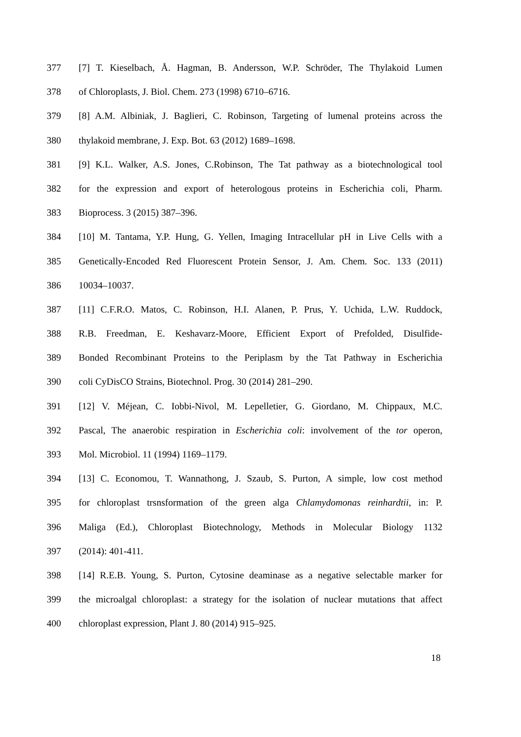377 [7] T. Kieselbach, Å. Hagman, B. Andersson, W.P. Schröder, The Thylakoid Lumen
378 of Chloroplasts, J. Biol. Chem. 273 (1998) 6710–6716.
379 [8] A.M. Albiniak, J. Baglieri, C. Robinson, Targeting of lumenal proteins across the
380 thylakoid membrane, J. Exp. Bot. 63 (2012) 1689–1698.
381 [9] K.L. Walker, A.S. Jones, C.Robinson, The Tat pathway as a biotechnological tool
382 for the expression and export of heterologous proteins in Escherichia coli, Pharm.
383 Bioprocess. 3 (2015) 387–396.
384 [10] M. Tantama, Y.P. Hung, G. Yellen, Imaging Intracellular pH in Live Cells with a
385 Genetically-Encoded Red Fluorescent Protein Sensor, J. Am. Chem. Soc. 133 (2011)
386 10034–10037.
387 [11] C.F.R.O. Matos, C. Robinson, H.I. Alanen, P. Prus, Y. Uchida, L.W. Ruddock,
388 R.B. Freedman, E. Keshavarz-Moore, Efficient Export of Prefolded, Disulfide-
389 Bonded Recombinant Proteins to the Periplasm by the Tat Pathway in Escherichia
390 coli CyDisCO Strains, Biotechnol. Prog. 30 (2014) 281–290.
391 [12] V. Méjean, C. Iobbi-Nivol, M. Lepelletier, G. Giordano, M. Chippaux, M.C.
392 Pascal, The anaerobic respiration in Escherichia coli: involvement of the tor operon,
393 Mol. Microbiol. 11 (1994) 1169–1179.
394 [13] C. Economou, T. Wannathong, J. Szaub, S. Purton, A simple, low cost method
395 for chloroplast trsnsformation of the green alga Chlamydomonas reinhardtii, in: P.
396 Maliga (Ed.), Chloroplast Biotechnology, Methods in Molecular Biology 1132
397 (2014): 401-411.
398 [14] R.E.B. Young, S. Purton, Cytosine deaminase as a negative selectable marker for
399 the microalgal chloroplast: a strategy for the isolation of nuclear mutations that affect
400 chloroplast expression, Plant J. 80 (2014) 915–925.
18